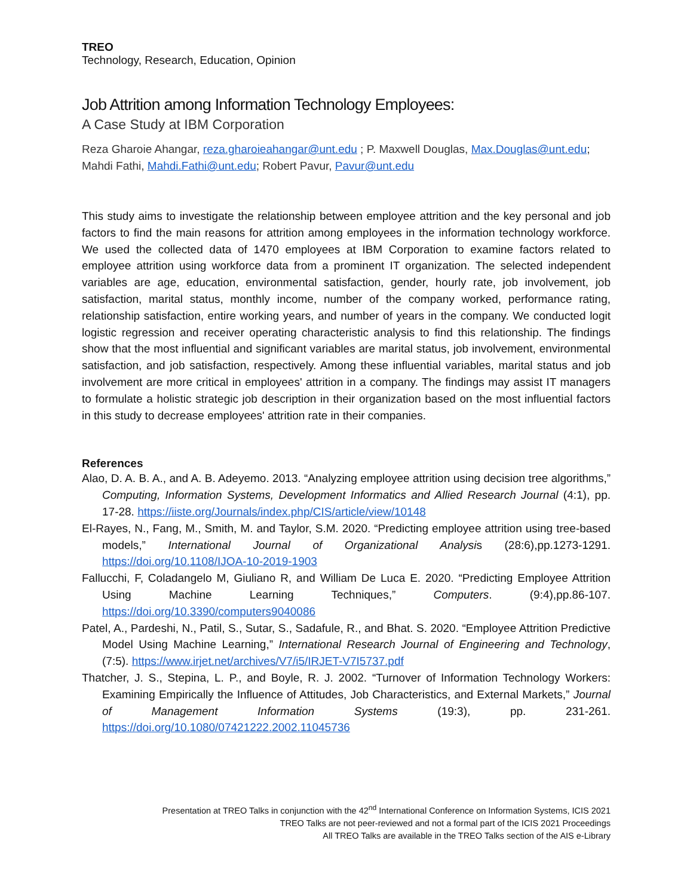TREO
Technology, Research, Education, Opinion
Job Attrition among Information Technology Employees:
A Case Study at IBM Corporation
Reza Gharoie Ahangar, reza.gharoieahangar@unt.edu ; P. Maxwell Douglas, Max.Douglas@unt.edu; Mahdi Fathi, Mahdi.Fathi@unt.edu; Robert Pavur, Pavur@unt.edu
This study aims to investigate the relationship between employee attrition and the key personal and job factors to find the main reasons for attrition among employees in the information technology workforce. We used the collected data of 1470 employees at IBM Corporation to examine factors related to employee attrition using workforce data from a prominent IT organization. The selected independent variables are age, education, environmental satisfaction, gender, hourly rate, job involvement, job satisfaction, marital status, monthly income, number of the company worked, performance rating, relationship satisfaction, entire working years, and number of years in the company. We conducted logit logistic regression and receiver operating characteristic analysis to find this relationship. The findings show that the most influential and significant variables are marital status, job involvement, environmental satisfaction, and job satisfaction, respectively. Among these influential variables, marital status and job involvement are more critical in employees' attrition in a company. The findings may assist IT managers to formulate a holistic strategic job description in their organization based on the most influential factors in this study to decrease employees' attrition rate in their companies.
References
Alao, D. A. B. A., and A. B. Adeyemo. 2013. “Analyzing employee attrition using decision tree algorithms,” Computing, Information Systems, Development Informatics and Allied Research Journal (4:1), pp. 17-28. https://iiste.org/Journals/index.php/CIS/article/view/10148
El-Rayes, N., Fang, M., Smith, M. and Taylor, S.M. 2020. “Predicting employee attrition using tree-based models,” International Journal of Organizational Analysis (28:6),pp.1273-1291. https://doi.org/10.1108/IJOA-10-2019-1903
Fallucchi, F, Coladangelo M, Giuliano R, and William De Luca E. 2020. “Predicting Employee Attrition Using Machine Learning Techniques,” Computers. (9:4),pp.86-107. https://doi.org/10.3390/computers9040086
Patel, A., Pardeshi, N., Patil, S., Sutar, S., Sadafule, R., and Bhat. S. 2020. “Employee Attrition Predictive Model Using Machine Learning,” International Research Journal of Engineering and Technology, (7:5). https://www.irjet.net/archives/V7/i5/IRJET-V7I5737.pdf
Thatcher, J. S., Stepina, L. P., and Boyle, R. J. 2002. “Turnover of Information Technology Workers: Examining Empirically the Influence of Attitudes, Job Characteristics, and External Markets,” Journal of Management Information Systems (19:3), pp. 231-261. https://doi.org/10.1080/07421222.2002.11045736
Presentation at TREO Talks in conjunction with the 42<sup>nd</sup> International Conference on Information Systems, ICIS 2021
TREO Talks are not peer-reviewed and not a formal part of the ICIS 2021 Proceedings
All TREO Talks are available in the TREO Talks section of the AIS e-Library